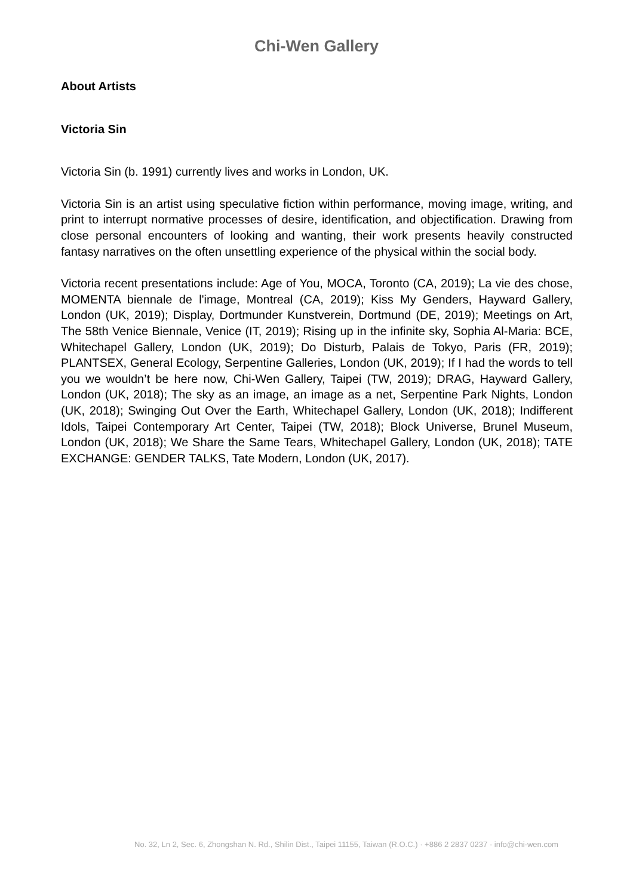Chi-Wen Gallery
About Artists
Victoria Sin
Victoria Sin (b. 1991) currently lives and works in London, UK.
Victoria Sin is an artist using speculative fiction within performance, moving image, writing, and print to interrupt normative processes of desire, identification, and objectification. Drawing from close personal encounters of looking and wanting, their work presents heavily constructed fantasy narratives on the often unsettling experience of the physical within the social body.
Victoria recent presentations include: Age of You, MOCA, Toronto (CA, 2019); La vie des chose, MOMENTA biennale de l'image, Montreal (CA, 2019); Kiss My Genders, Hayward Gallery, London (UK, 2019); Display, Dortmunder Kunstverein, Dortmund (DE, 2019); Meetings on Art, The 58th Venice Biennale, Venice (IT, 2019); Rising up in the infinite sky, Sophia Al-Maria: BCE, Whitechapel Gallery, London (UK, 2019); Do Disturb, Palais de Tokyo, Paris (FR, 2019); PLANTSEX, General Ecology, Serpentine Galleries, London (UK, 2019); If I had the words to tell you we wouldn’t be here now, Chi-Wen Gallery, Taipei (TW, 2019); DRAG, Hayward Gallery, London (UK, 2018); The sky as an image, an image as a net, Serpentine Park Nights, London (UK, 2018); Swinging Out Over the Earth, Whitechapel Gallery, London (UK, 2018); Indifferent Idols, Taipei Contemporary Art Center, Taipei (TW, 2018); Block Universe, Brunel Museum, London (UK, 2018); We Share the Same Tears, Whitechapel Gallery, London (UK, 2018); TATE EXCHANGE: GENDER TALKS, Tate Modern, London (UK, 2017).
No. 32, Ln 2, Sec. 6, Zhongshan N. Rd., Shilin Dist., Taipei 11155, Taiwan (R.O.C.) · +886 2 2837 0237 · info@chi-wen.com